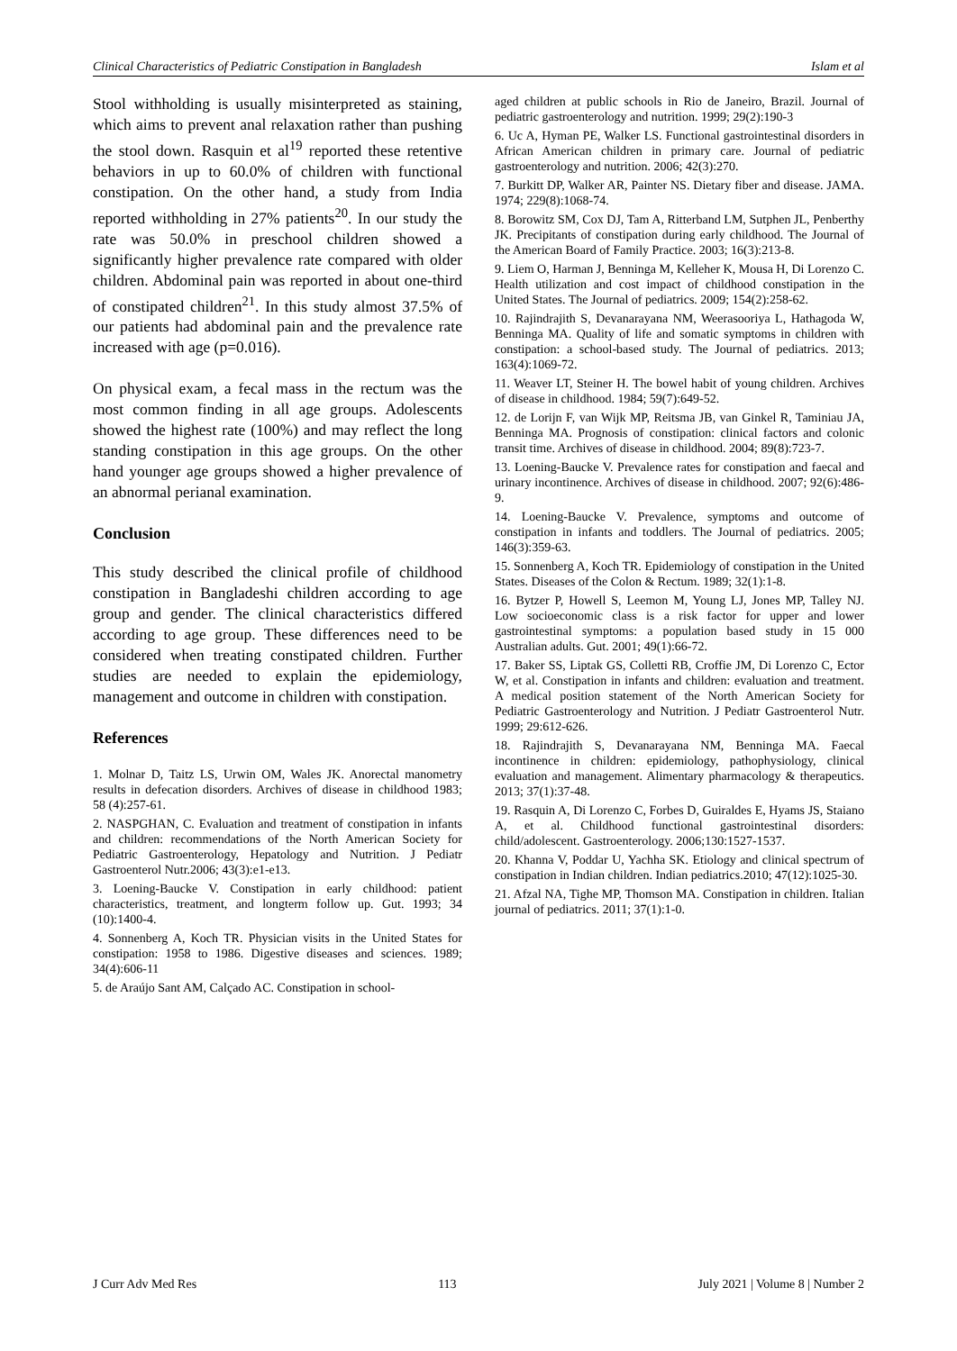Clinical Characteristics of Pediatric Constipation in Bangladesh Islam et al
Stool withholding is usually misinterpreted as staining, which aims to prevent anal relaxation rather than pushing the stool down. Rasquin et al<sup>19</sup> reported these retentive behaviors in up to 60.0% of children with functional constipation. On the other hand, a study from India reported withholding in 27% patients<sup>20</sup>. In our study the rate was 50.0% in preschool children showed a significantly higher prevalence rate compared with older children. Abdominal pain was reported in about one-third of constipated children<sup>21</sup>. In this study almost 37.5% of our patients had abdominal pain and the prevalence rate increased with age (p=0.016).
On physical exam, a fecal mass in the rectum was the most common finding in all age groups. Adolescents showed the highest rate (100%) and may reflect the long standing constipation in this age groups. On the other hand younger age groups showed a higher prevalence of an abnormal perianal examination.
Conclusion
This study described the clinical profile of childhood constipation in Bangladeshi children according to age group and gender. The clinical characteristics differed according to age group. These differences need to be considered when treating constipated children. Further studies are needed to explain the epidemiology, management and outcome in children with constipation.
References
1. Molnar D, Taitz LS, Urwin OM, Wales JK. Anorectal manometry results in defecation disorders. Archives of disease in childhood 1983; 58 (4):257-61.
2. NASPGHAN, C. Evaluation and treatment of constipation in infants and children: recommendations of the North American Society for Pediatric Gastroenterology, Hepatology and Nutrition. J Pediatr Gastroenterol Nutr.2006; 43(3):e1-e13.
3. Loening-Baucke V. Constipation in early childhood: patient characteristics, treatment, and longterm follow up. Gut. 1993; 34 (10):1400-4.
4. Sonnenberg A, Koch TR. Physician visits in the United States for constipation: 1958 to 1986. Digestive diseases and sciences. 1989; 34(4):606-11
5. de Araújo Sant AM, Calçado AC. Constipation in school-
aged children at public schools in Rio de Janeiro, Brazil. Journal of pediatric gastroenterology and nutrition. 1999; 29(2):190-3
6. Uc A, Hyman PE, Walker LS. Functional gastrointestinal disorders in African American children in primary care. Journal of pediatric gastroenterology and nutrition. 2006; 42(3):270.
7. Burkitt DP, Walker AR, Painter NS. Dietary fiber and disease. JAMA. 1974; 229(8):1068-74.
8. Borowitz SM, Cox DJ, Tam A, Ritterband LM, Sutphen JL, Penberthy JK. Precipitants of constipation during early childhood. The Journal of the American Board of Family Practice. 2003; 16(3):213-8.
9. Liem O, Harman J, Benninga M, Kelleher K, Mousa H, Di Lorenzo C. Health utilization and cost impact of childhood constipation in the United States. The Journal of pediatrics. 2009; 154(2):258-62.
10. Rajindrajith S, Devanarayana NM, Weerasooriya L, Hathagoda W, Benninga MA. Quality of life and somatic symptoms in children with constipation: a school-based study. The Journal of pediatrics. 2013; 163(4):1069-72.
11. Weaver LT, Steiner H. The bowel habit of young children. Archives of disease in childhood. 1984; 59(7):649-52.
12. de Lorijn F, van Wijk MP, Reitsma JB, van Ginkel R, Taminiau JA, Benninga MA. Prognosis of constipation: clinical factors and colonic transit time. Archives of disease in childhood. 2004; 89(8):723-7.
13. Loening-Baucke V. Prevalence rates for constipation and faecal and urinary incontinence. Archives of disease in childhood. 2007; 92(6):486-9.
14. Loening-Baucke V. Prevalence, symptoms and outcome of constipation in infants and toddlers. The Journal of pediatrics. 2005; 146(3):359-63.
15. Sonnenberg A, Koch TR. Epidemiology of constipation in the United States. Diseases of the Colon & Rectum. 1989; 32(1):1-8.
16. Bytzer P, Howell S, Leemon M, Young LJ, Jones MP, Talley NJ. Low socioeconomic class is a risk factor for upper and lower gastrointestinal symptoms: a population based study in 15 000 Australian adults. Gut. 2001; 49(1):66-72.
17. Baker SS, Liptak GS, Colletti RB, Croffie JM, Di Lorenzo C, Ector W, et al. Constipation in infants and children: evaluation and treatment. A medical position statement of the North American Society for Pediatric Gastroenterology and Nutrition. J Pediatr Gastroenterol Nutr. 1999; 29:612-626.
18. Rajindrajith S, Devanarayana NM, Benninga MA. Faecal incontinence in children: epidemiology, pathophysiology, clinical evaluation and management. Alimentary pharmacology & therapeutics. 2013; 37(1):37-48.
19. Rasquin A, Di Lorenzo C, Forbes D, Guiraldes E, Hyams JS, Staiano A, et al. Childhood functional gastrointestinal disorders: child/adolescent. Gastroenterology. 2006;130:1527-1537.
20. Khanna V, Poddar U, Yachha SK. Etiology and clinical spectrum of constipation in Indian children. Indian pediatrics.2010; 47(12):1025-30.
21. Afzal NA, Tighe MP, Thomson MA. Constipation in children. Italian journal of pediatrics. 2011; 37(1):1-0.
J Curr Adv Med Res 113 July 2021 | Volume 8 | Number 2